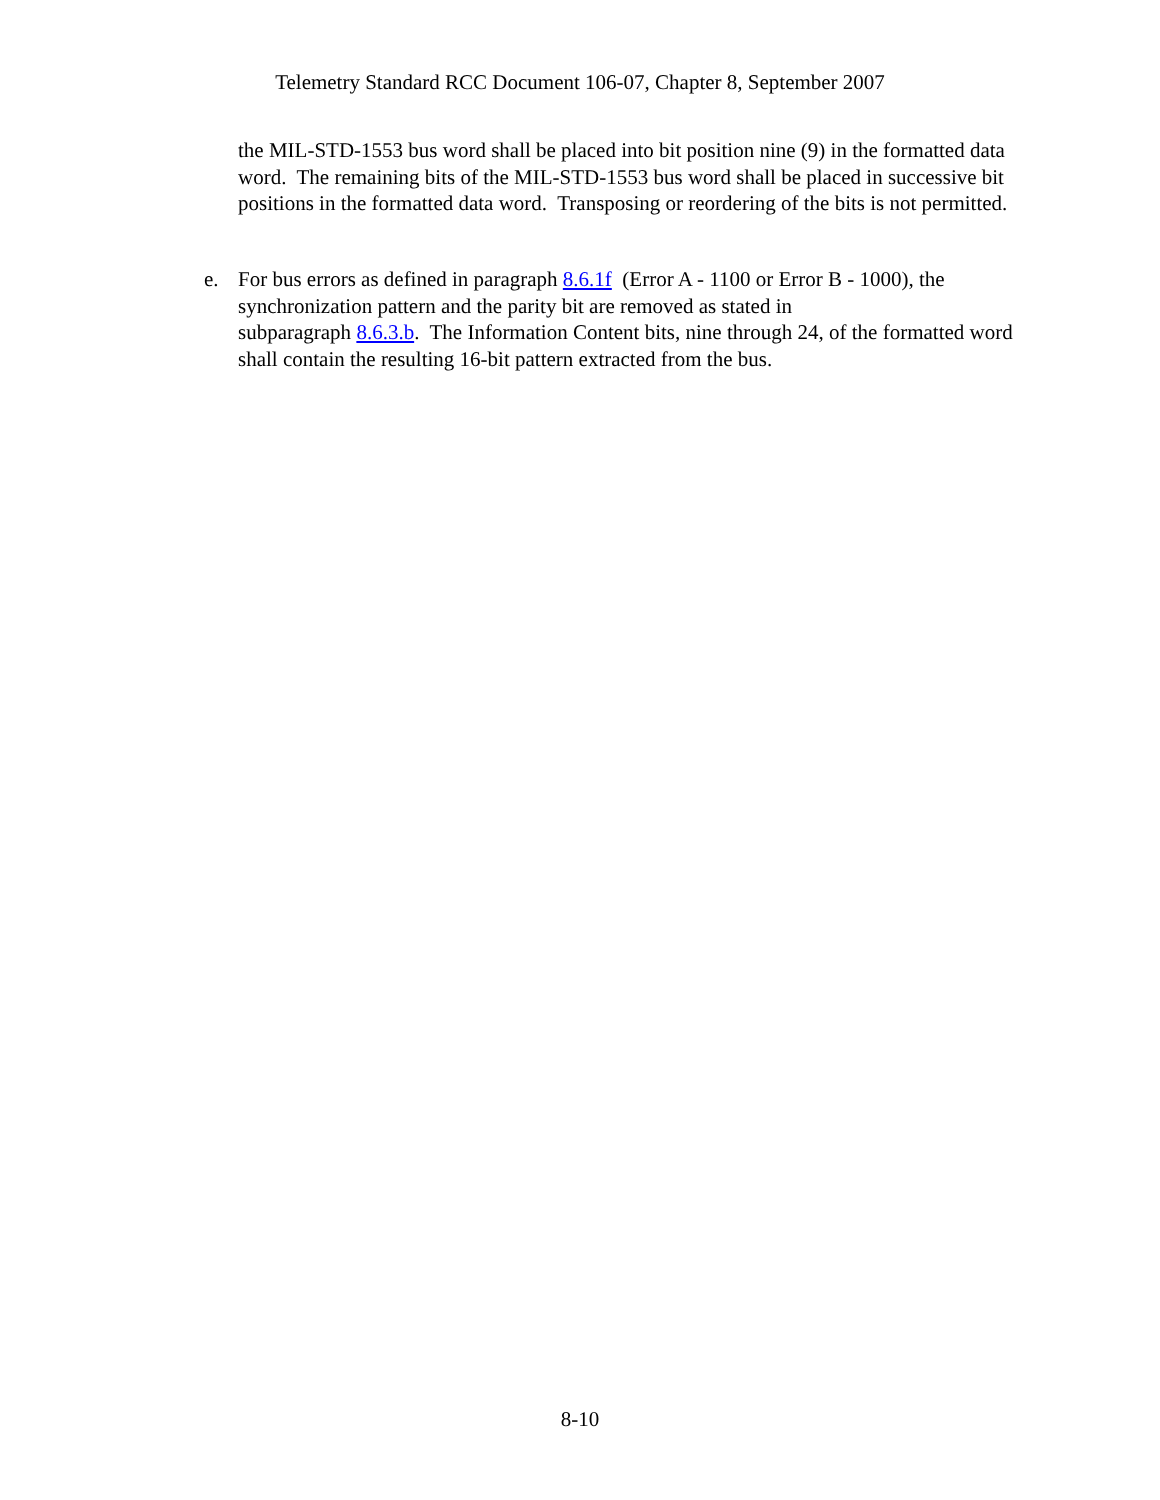Telemetry Standard RCC Document 106-07, Chapter 8, September 2007
the MIL-STD-1553 bus word shall be placed into bit position nine (9) in the formatted data word. The remaining bits of the MIL-STD-1553 bus word shall be placed in successive bit positions in the formatted data word. Transposing or reordering of the bits is not permitted.
e. For bus errors as defined in paragraph 8.6.1f (Error A - 1100 or Error B - 1000), the synchronization pattern and the parity bit are removed as stated in
subparagraph 8.6.3.b. The Information Content bits, nine through 24, of the formatted word shall contain the resulting 16-bit pattern extracted from the bus.
8-10